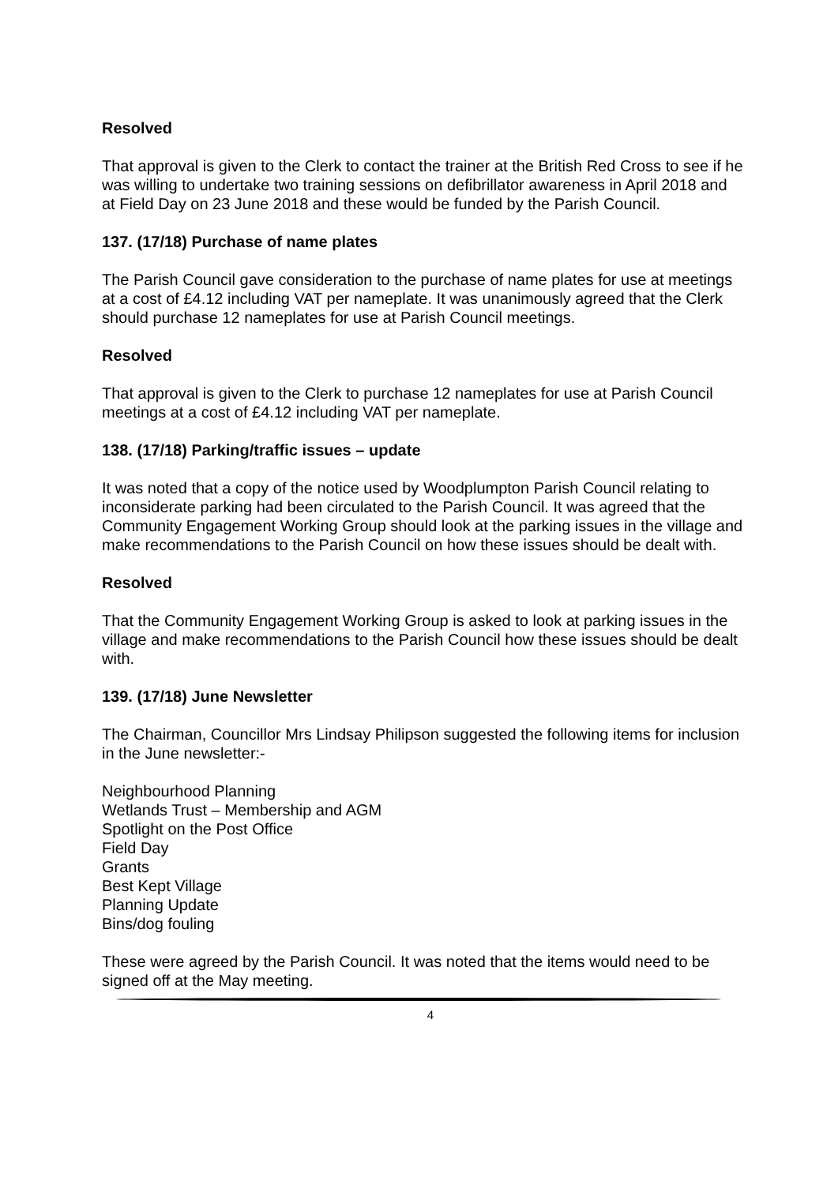Resolved
That approval is given to the Clerk to contact the trainer at the British Red Cross to see if he was willing to undertake two training sessions on defibrillator awareness in April 2018 and at Field Day on 23 June 2018 and these would be funded by the Parish Council.
137. (17/18) Purchase of name plates
The Parish Council gave consideration to the purchase of name plates for use at meetings at a cost of £4.12 including VAT per nameplate. It was unanimously agreed that the Clerk should purchase 12 nameplates for use at Parish Council meetings.
Resolved
That approval is given to the Clerk to purchase 12 nameplates for use at Parish Council meetings at a cost of £4.12 including VAT per nameplate.
138. (17/18) Parking/traffic issues – update
It was noted that a copy of the notice used by Woodplumpton Parish Council relating to inconsiderate parking had been circulated to the Parish Council. It was agreed that the Community Engagement Working Group should look at the parking issues in the village and make recommendations to the Parish Council on how these issues should be dealt with.
Resolved
That the Community Engagement Working Group is asked to look at parking issues in the village and make recommendations to the Parish Council how these issues should be dealt with.
139. (17/18) June Newsletter
The Chairman, Councillor Mrs Lindsay Philipson suggested the following items for inclusion in the June newsletter:-
Neighbourhood Planning
Wetlands Trust – Membership and AGM
Spotlight on the Post Office
Field Day
Grants
Best Kept Village
Planning Update
Bins/dog fouling
These were agreed by the Parish Council. It was noted that the items would need to be signed off at the May meeting.
4